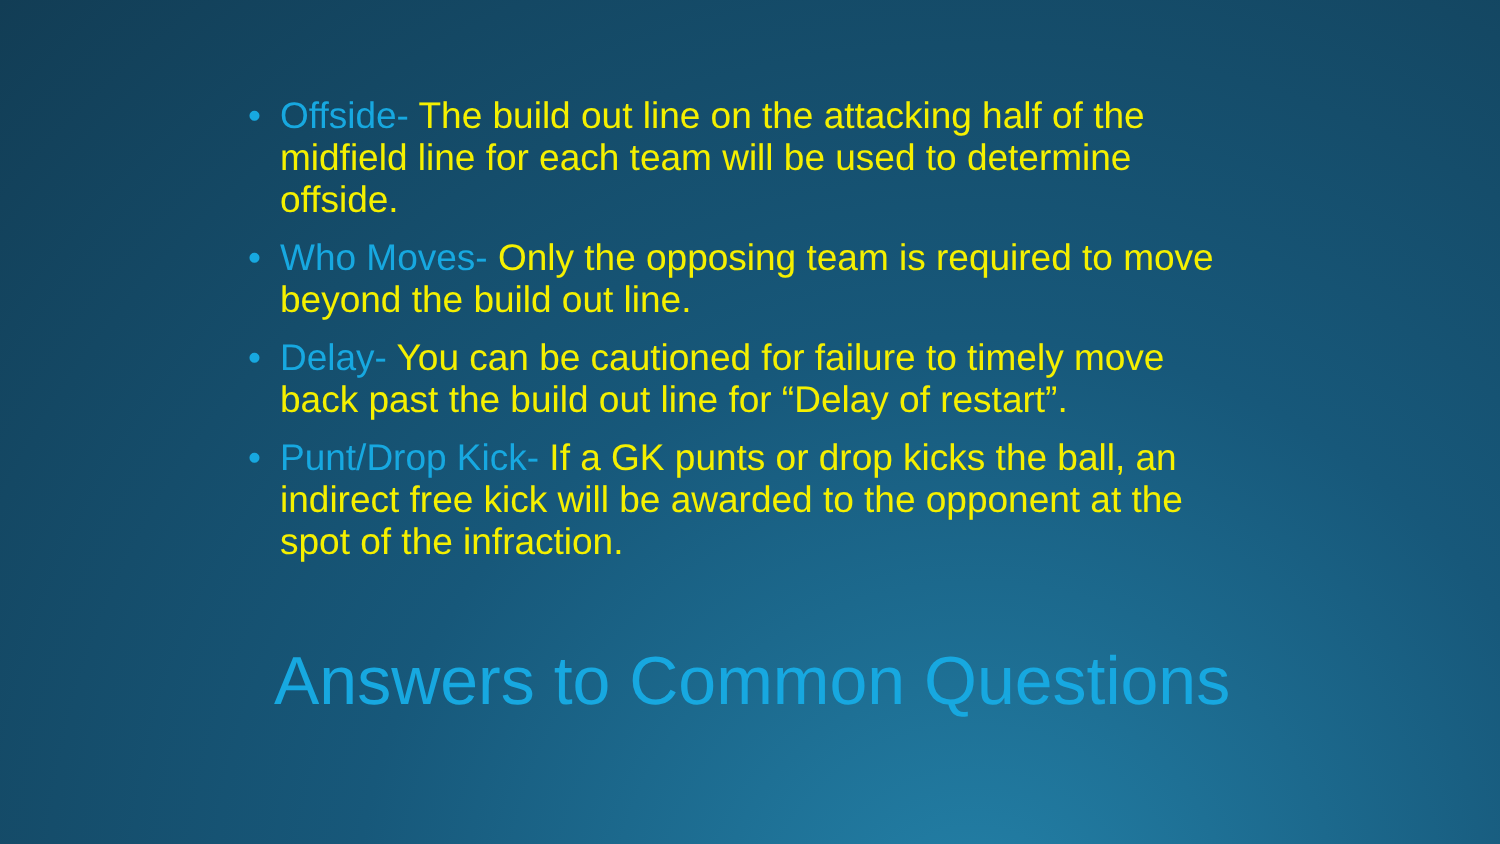• Offside- The build out line on the attacking half of the midfield line for each team will be used to determine offside.
• Who Moves- Only the opposing team is required to move beyond the build out line.
• Delay- You can be cautioned for failure to timely move back past the build out line for “Delay of restart”.
• Punt/Drop Kick- If a GK punts or drop kicks the ball, an indirect free kick will be awarded to the opponent at the spot of the infraction.
Answers to Common Questions